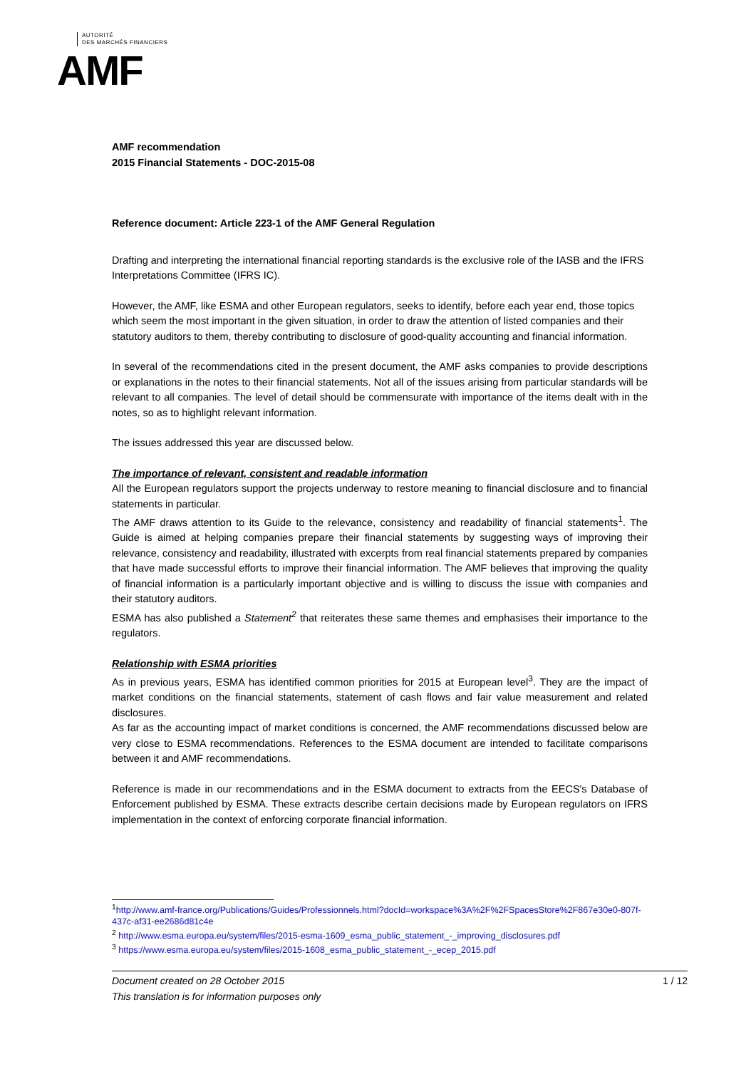AUTORITÉ
DES MARCHÉS FINANCIERS
AMF
AMF recommendation
2015 Financial Statements - DOC-2015-08
Reference document: Article 223-1 of the AMF General Regulation
Drafting and interpreting the international financial reporting standards is the exclusive role of the IASB and the IFRS Interpretations Committee (IFRS IC).
However, the AMF, like ESMA and other European regulators, seeks to identify, before each year end, those topics which seem the most important in the given situation, in order to draw the attention of listed companies and their statutory auditors to them, thereby contributing to disclosure of good-quality accounting and financial information.
In several of the recommendations cited in the present document, the AMF asks companies to provide descriptions or explanations in the notes to their financial statements. Not all of the issues arising from particular standards will be relevant to all companies. The level of detail should be commensurate with importance of the items dealt with in the notes, so as to highlight relevant information.
The issues addressed this year are discussed below.
The importance of relevant, consistent and readable information
All the European regulators support the projects underway to restore meaning to financial disclosure and to financial statements in particular.
The AMF draws attention to its Guide to the relevance, consistency and readability of financial statements<sup>1</sup>. The Guide is aimed at helping companies prepare their financial statements by suggesting ways of improving their relevance, consistency and readability, illustrated with excerpts from real financial statements prepared by companies that have made successful efforts to improve their financial information. The AMF believes that improving the quality of financial information is a particularly important objective and is willing to discuss the issue with companies and their statutory auditors.
ESMA has also published a Statement<sup>2</sup> that reiterates these same themes and emphasises their importance to the regulators.
Relationship with ESMA priorities
As in previous years, ESMA has identified common priorities for 2015 at European level<sup>3</sup>. They are the impact of market conditions on the financial statements, statement of cash flows and fair value measurement and related disclosures.
As far as the accounting impact of market conditions is concerned, the AMF recommendations discussed below are very close to ESMA recommendations. References to the ESMA document are intended to facilitate comparisons between it and AMF recommendations.
Reference is made in our recommendations and in the ESMA document to extracts from the EECS's Database of Enforcement published by ESMA. These extracts describe certain decisions made by European regulators on IFRS implementation in the context of enforcing corporate financial information.
<sup>1</sup> http://www.amf-france.org/Publications/Guides/Professionnels.html?docId=workspace%3A%2F%2FSpacesStore%2F867e30e0-807f-437c-af31-ee2686d81c4e
<sup>2</sup> http://www.esma.europa.eu/system/files/2015-esma-1609_esma_public_statement_-_improving_disclosures.pdf
<sup>3</sup> https://www.esma.europa.eu/system/files/2015-1608_esma_public_statement_-_ecep_2015.pdf
Document created on 28 October 2015 1 / 12
This translation is for information purposes only